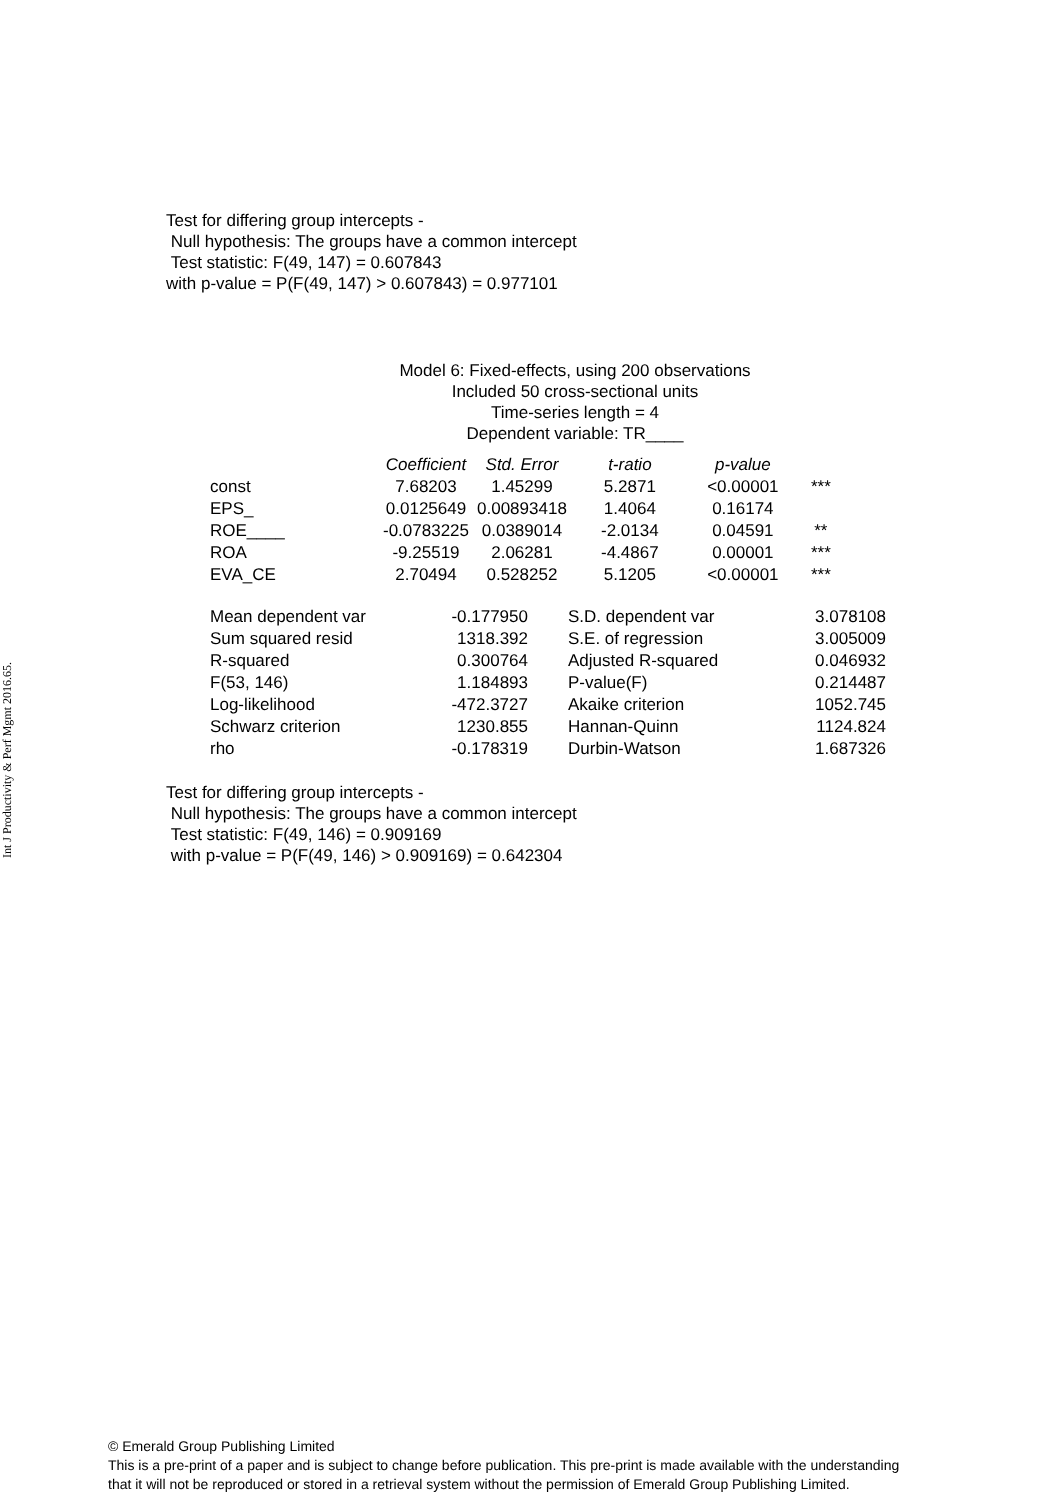Int J Productivity & Perf Mgmt 2016.65.
Test for differing group intercepts -
Null hypothesis: The groups have a common intercept
Test statistic: F(49, 147) = 0.607843
with p-value = P(F(49, 147) > 0.607843) = 0.977101
Model 6: Fixed-effects, using 200 observations
Included 50 cross-sectional units
Time-series length = 4
Dependent variable: TR____
| | Coefficient | Std. Error | t-ratio | p-value | |
| --- | --- | --- | --- | --- | --- |
| const | 7.68203 | 1.45299 | 5.2871 | <0.00001 | *** |
| EPS_ | 0.0125649 | 0.00893418 | 1.4064 | 0.16174 | |
| ROE____ | -0.0783225 | 0.0389014 | -2.0134 | 0.04591 | ** |
| ROA | -9.25519 | 2.06281 | -4.4867 | 0.00001 | *** |
| EVA_CE | 2.70494 | 0.528252 | 5.1205 | <0.00001 | *** |
| Mean dependent var | -0.177950 | S.D. dependent var | 3.078108 |
| Sum squared resid | 1318.392 | S.E. of regression | 3.005009 |
| R-squared | 0.300764 | Adjusted R-squared | 0.046932 |
| F(53, 146) | 1.184893 | P-value(F) | 0.214487 |
| Log-likelihood | -472.3727 | Akaike criterion | 1052.745 |
| Schwarz criterion | 1230.855 | Hannan-Quinn | 1124.824 |
| rho | -0.178319 | Durbin-Watson | 1.687326 |
Test for differing group intercepts -
Null hypothesis: The groups have a common intercept
Test statistic: F(49, 146) = 0.909169
with p-value = P(F(49, 146) > 0.909169) = 0.642304
© Emerald Group Publishing Limited
This is a pre-print of a paper and is subject to change before publication. This pre-print is made available with the understanding
that it will not be reproduced or stored in a retrieval system without the permission of Emerald Group Publishing Limited.